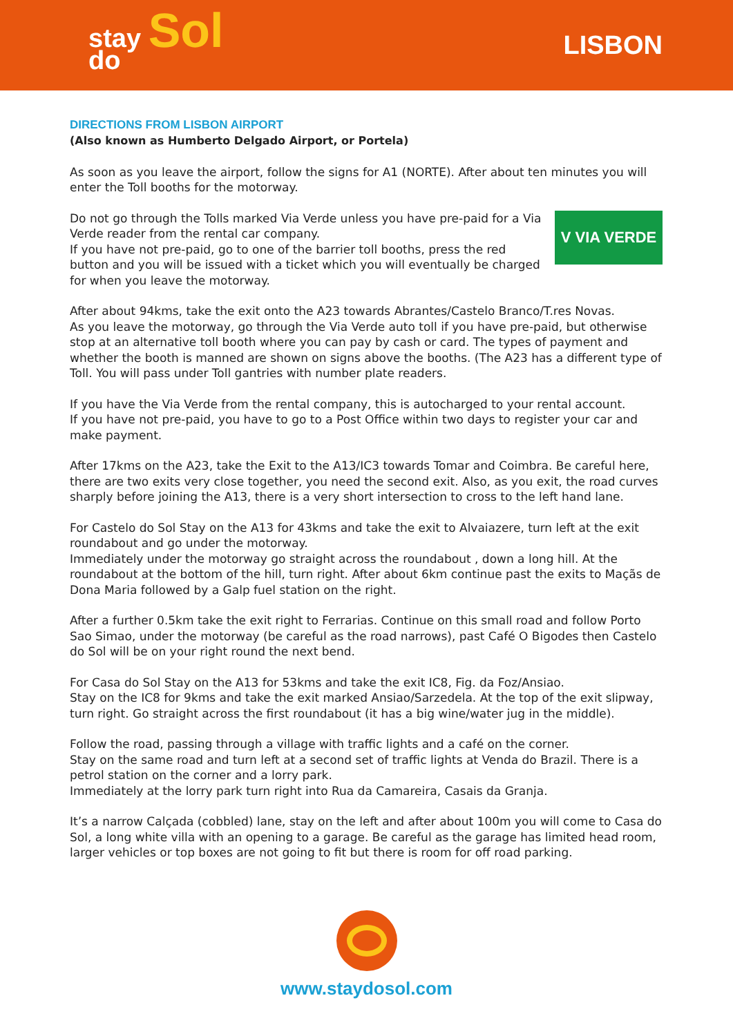stay Sol
do
LISBON
DIRECTIONS FROM LISBON AIRPORT
(Also known as Humberto Delgado Airport, or Portela)
As soon as you leave the airport, follow the signs for A1 (NORTE). After about ten minutes you will enter the Toll booths for the motorway.
V VIA VERDE
Do not go through the Tolls marked Via Verde unless you have pre-paid for a Via Verde reader from the rental car company.
If you have not pre-paid, go to one of the barrier toll booths, press the red button and you will be issued with a ticket which you will eventually be charged for when you leave the motorway.
After about 94kms, take the exit onto the A23 towards Abrantes/Castelo Branco/T.res Novas.
As you leave the motorway, go through the Via Verde auto toll if you have pre-paid, but otherwise stop at an alternative toll booth where you can pay by cash or card. The types of payment and whether the booth is manned are shown on signs above the booths. (The A23 has a different type of Toll. You will pass under Toll gantries with number plate readers.
If you have the Via Verde from the rental company, this is autocharged to your rental account.
If you have not pre-paid, you have to go to a Post Office within two days to register your car and make payment.
After 17kms on the A23, take the Exit to the A13/IC3 towards Tomar and Coimbra. Be careful here, there are two exits very close together, you need the second exit. Also, as you exit, the road curves sharply before joining the A13, there is a very short intersection to cross to the left hand lane.
For Castelo do Sol Stay on the A13 for 43kms and take the exit to Alvaiazere, turn left at the exit roundabout and go under the motorway.
Immediately under the motorway go straight across the roundabout , down a long hill. At the roundabout at the bottom of the hill, turn right. After about 6km continue past the exits to Maçãs de Dona Maria followed by a Galp fuel station on the right.
After a further 0.5km take the exit right to Ferrarias. Continue on this small road and follow Porto Sao Simao, under the motorway (be careful as the road narrows), past Café O Bigodes then Castelo do Sol will be on your right round the next bend.
For Casa do Sol Stay on the A13 for 53kms and take the exit IC8, Fig. da Foz/Ansiao.
Stay on the IC8 for 9kms and take the exit marked Ansiao/Sarzedela. At the top of the exit slipway, turn right. Go straight across the first roundabout (it has a big wine/water jug in the middle).
Follow the road, passing through a village with traffic lights and a café on the corner.
Stay on the same road and turn left at a second set of traffic lights at Venda do Brazil. There is a petrol station on the corner and a lorry park.
Immediately at the lorry park turn right into Rua da Camareira, Casais da Granja.
It’s a narrow Calçada (cobbled) lane, stay on the left and after about 100m you will come to Casa do Sol, a long white villa with an opening to a garage. Be careful as the garage has limited head room, larger vehicles or top boxes are not going to fit but there is room for off road parking.
www.staydosol.com